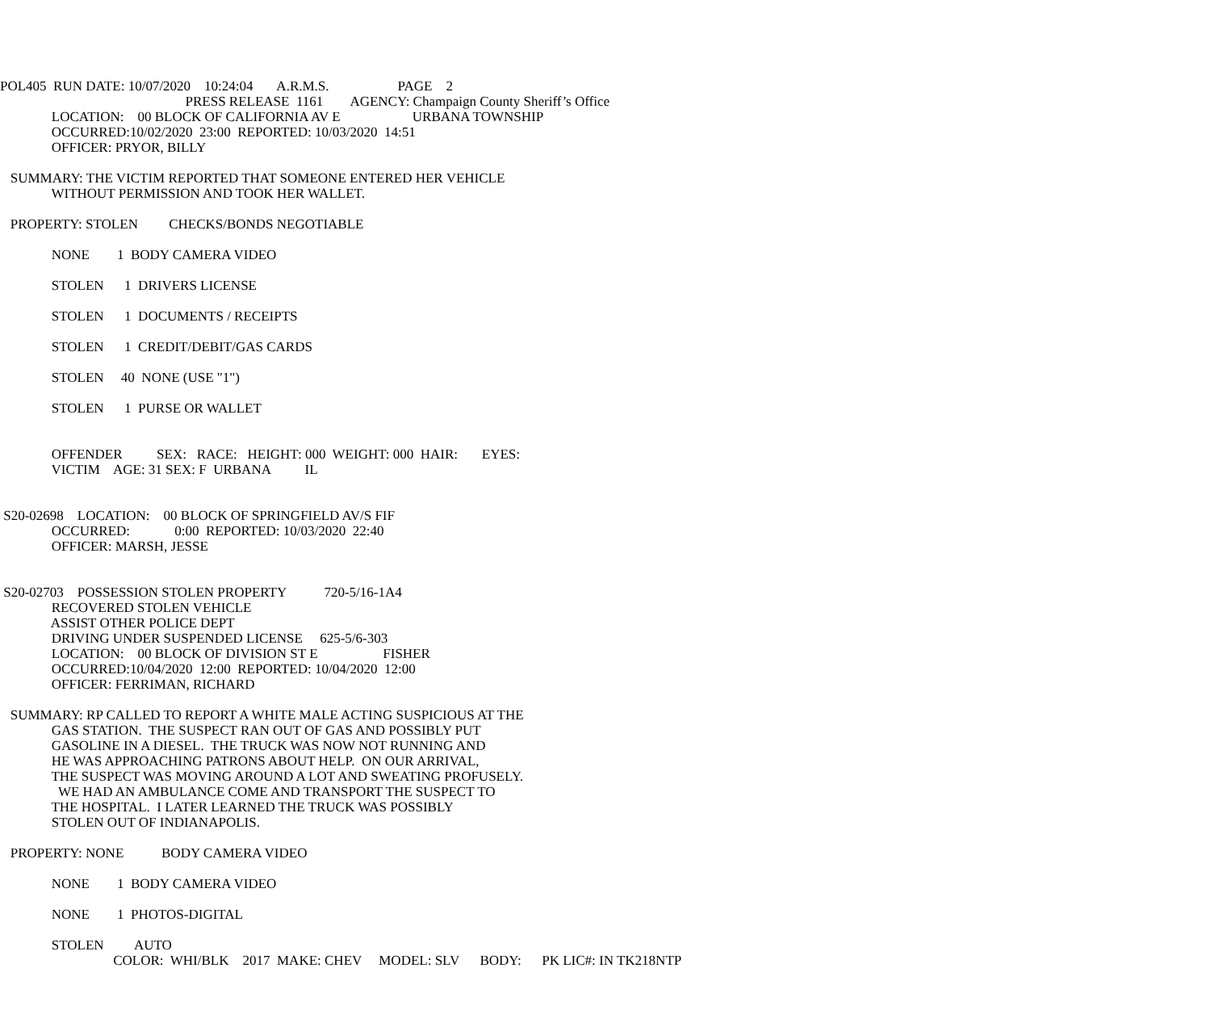POL405 RUN DATE: 10/07/2020 10:24:04 A.R.M.S. PAGE 2
PRESS RELEASE 1161 AGENCY: Champaign County Sheriff’s Office
LOCATION: 00 BLOCK OF CALIFORNIA AV E URBANA TOWNSHIP
OCCURRED:10/02/2020 23:00 REPORTED: 10/03/2020 14:51
OFFICER: PRYOR, BILLY
SUMMARY: THE VICTIM REPORTED THAT SOMEONE ENTERED HER VEHICLE
WITHOUT PERMISSION AND TOOK HER WALLET.
PROPERTY: STOLEN CHECKS/BONDS NEGOTIABLE
NONE 1 BODY CAMERA VIDEO
STOLEN 1 DRIVERS LICENSE
STOLEN 1 DOCUMENTS / RECEIPTS
STOLEN 1 CREDIT/DEBIT/GAS CARDS
STOLEN 40 NONE (USE "1")
STOLEN 1 PURSE OR WALLET
OFFENDER SEX: RACE: HEIGHT: 000 WEIGHT: 000 HAIR: EYES:
VICTIM AGE: 31 SEX: F URBANA IL
S20-02698 LOCATION: 00 BLOCK OF SPRINGFIELD AV/S FIF
OCCURRED: 0:00 REPORTED: 10/03/2020 22:40
OFFICER: MARSH, JESSE
S20-02703 POSSESSION STOLEN PROPERTY 720-5/16-1A4
RECOVERED STOLEN VEHICLE
ASSIST OTHER POLICE DEPT
DRIVING UNDER SUSPENDED LICENSE 625-5/6-303
LOCATION: 00 BLOCK OF DIVISION ST E FISHER
OCCURRED:10/04/2020 12:00 REPORTED: 10/04/2020 12:00
OFFICER: FERRIMAN, RICHARD
SUMMARY: RP CALLED TO REPORT A WHITE MALE ACTING SUSPICIOUS AT THE
GAS STATION. THE SUSPECT RAN OUT OF GAS AND POSSIBLY PUT
GASOLINE IN A DIESEL. THE TRUCK WAS NOW NOT RUNNING AND
HE WAS APPROACHING PATRONS ABOUT HELP. ON OUR ARRIVAL,
THE SUSPECT WAS MOVING AROUND A LOT AND SWEATING PROFUSELY.
WE HAD AN AMBULANCE COME AND TRANSPORT THE SUSPECT TO
THE HOSPITAL. I LATER LEARNED THE TRUCK WAS POSSIBLY
STOLEN OUT OF INDIANAPOLIS.
PROPERTY: NONE BODY CAMERA VIDEO
NONE 1 BODY CAMERA VIDEO
NONE 1 PHOTOS-DIGITAL
STOLEN AUTO
COLOR: WHI/BLK 2017 MAKE: CHEV MODEL: SLV BODY: PK LIC#: IN TK218NTP